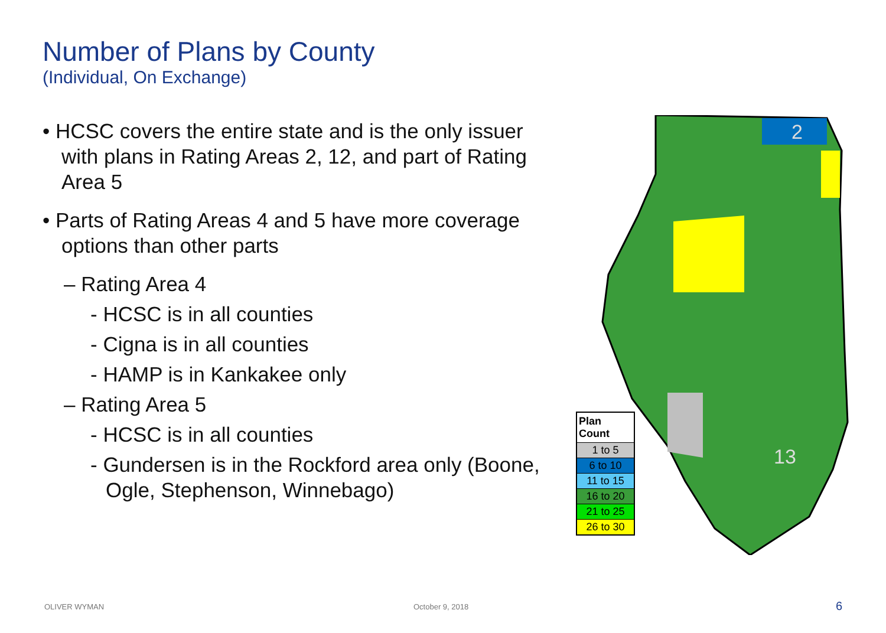Number of Plans by County
(Individual, On Exchange)
• HCSC covers the entire state and is the only issuer with plans in Rating Areas 2, 12, and part of Rating Area 5
• Parts of Rating Areas 4 and 5 have more coverage options than other parts
– Rating Area 4
- HCSC is in all counties
- Cigna is in all counties
- HAMP is in Kankakee only
– Rating Area 5
- HCSC is in all counties
- Gundersen is in the Rockford area only (Boone, Ogle, Stephenson, Winnebago)
2
13
| Plan Count |
| --- |
| 1 to 5 |
| 6 to 10 |
| 11 to 15 |
| 16 to 20 |
| 21 to 25 |
| 26 to 30 |
OLIVER WYMAN October 9, 2018 6